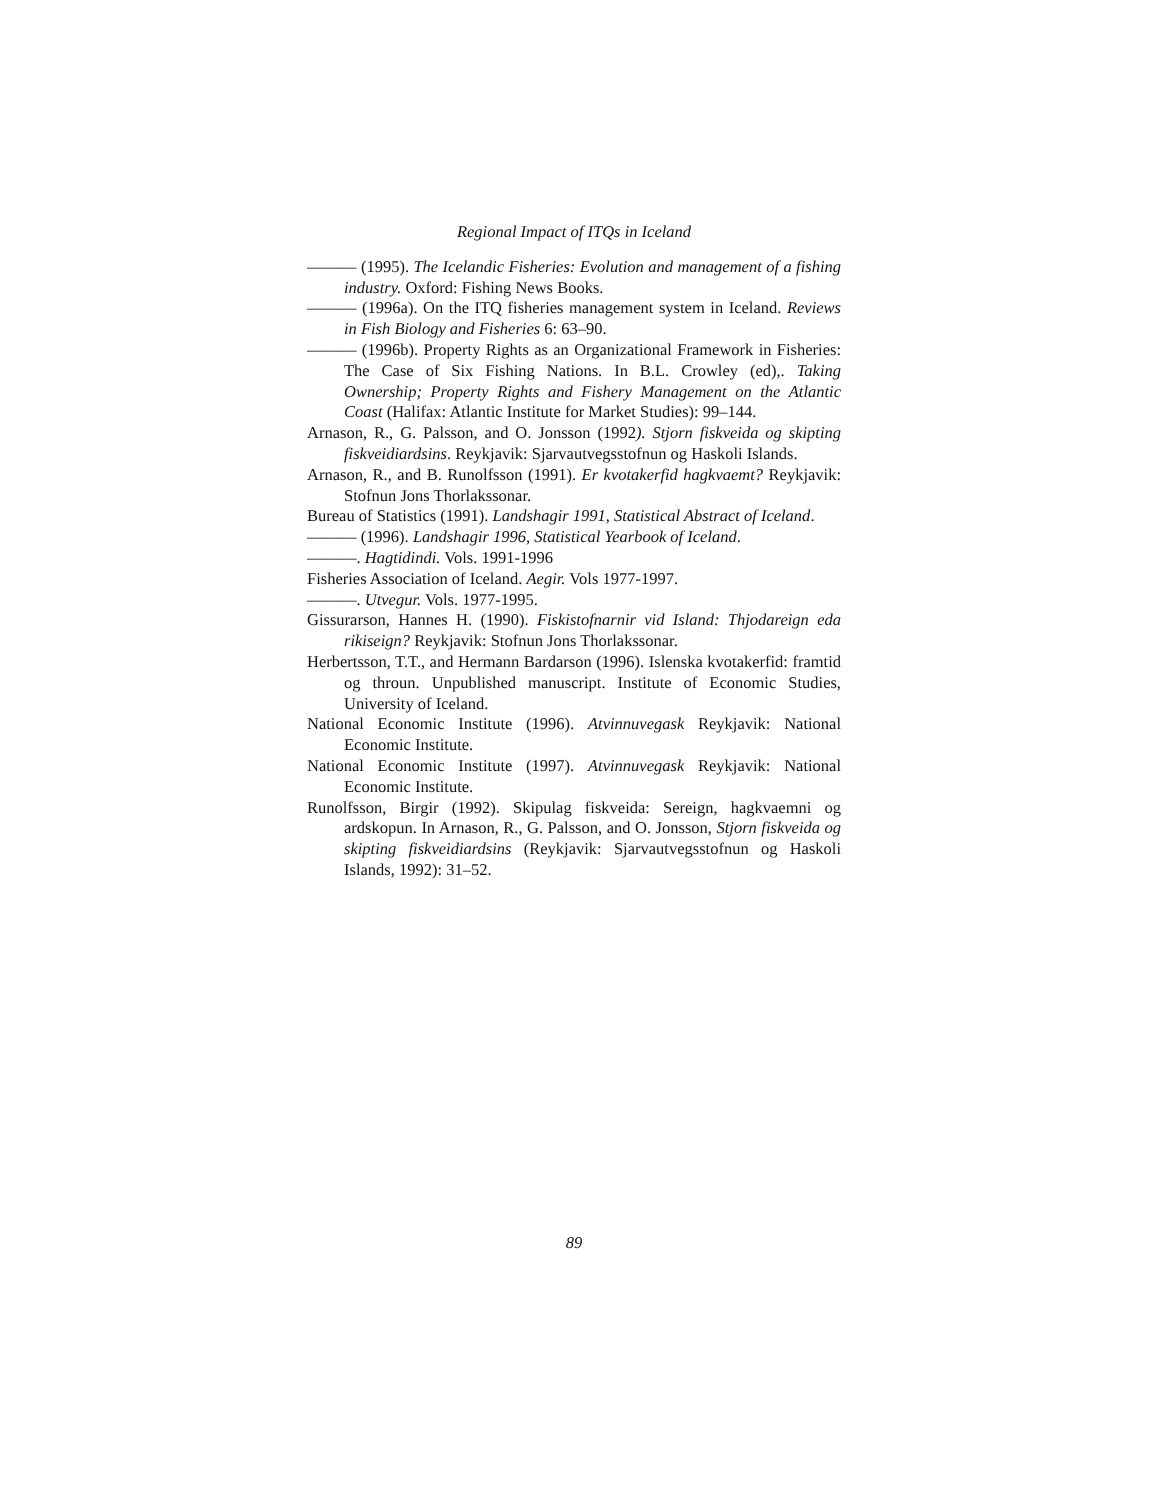Regional Impact of ITQs in Iceland
——— (1995). The Icelandic Fisheries: Evolution and management of a fishing industry. Oxford: Fishing News Books.
——— (1996a). On the ITQ fisheries management system in Iceland. Reviews in Fish Biology and Fisheries 6: 63–90.
——— (1996b). Property Rights as an Organizational Framework in Fisheries: The Case of Six Fishing Nations. In B.L. Crowley (ed),. Taking Ownership; Property Rights and Fishery Management on the Atlantic Coast (Halifax: Atlantic Institute for Market Studies): 99–144.
Arnason, R., G. Palsson, and O. Jonsson (1992). Stjorn fiskveida og skipting fiskveidiardsins. Reykjavik: Sjarvautvegsstofnun og Haskoli Islands.
Arnason, R., and B. Runolfsson (1991). Er kvotakerfid hagkvaemt? Reykjavik: Stofnun Jons Thorlakssonar.
Bureau of Statistics (1991). Landshagir 1991, Statistical Abstract of Iceland.
——— (1996). Landshagir 1996, Statistical Yearbook of Iceland.
———. Hagtidindi. Vols. 1991-1996
Fisheries Association of Iceland. Aegir. Vols 1977-1997.
———. Utvegur. Vols. 1977-1995.
Gissurarson, Hannes H. (1990). Fiskistofnarnir vid Island: Thjodareign eda rikiseign? Reykjavik: Stofnun Jons Thorlakssonar.
Herbertsson, T.T., and Hermann Bardarson (1996). Islenska kvotakerfid: framtid og throun. Unpublished manuscript. Institute of Economic Studies, University of Iceland.
National Economic Institute (1996). Atvinnuvegask Reykjavik: National Economic Institute.
National Economic Institute (1997). Atvinnuvegask Reykjavik: National Economic Institute.
Runolfsson, Birgir (1992). Skipulag fiskveida: Sereign, hagkvaemni og ardskopun. In Arnason, R., G. Palsson, and O. Jonsson, Stjorn fiskveida og skipting fiskveidiardsins (Reykjavik: Sjarvautvegsstofnun og Haskoli Islands, 1992): 31–52.
89